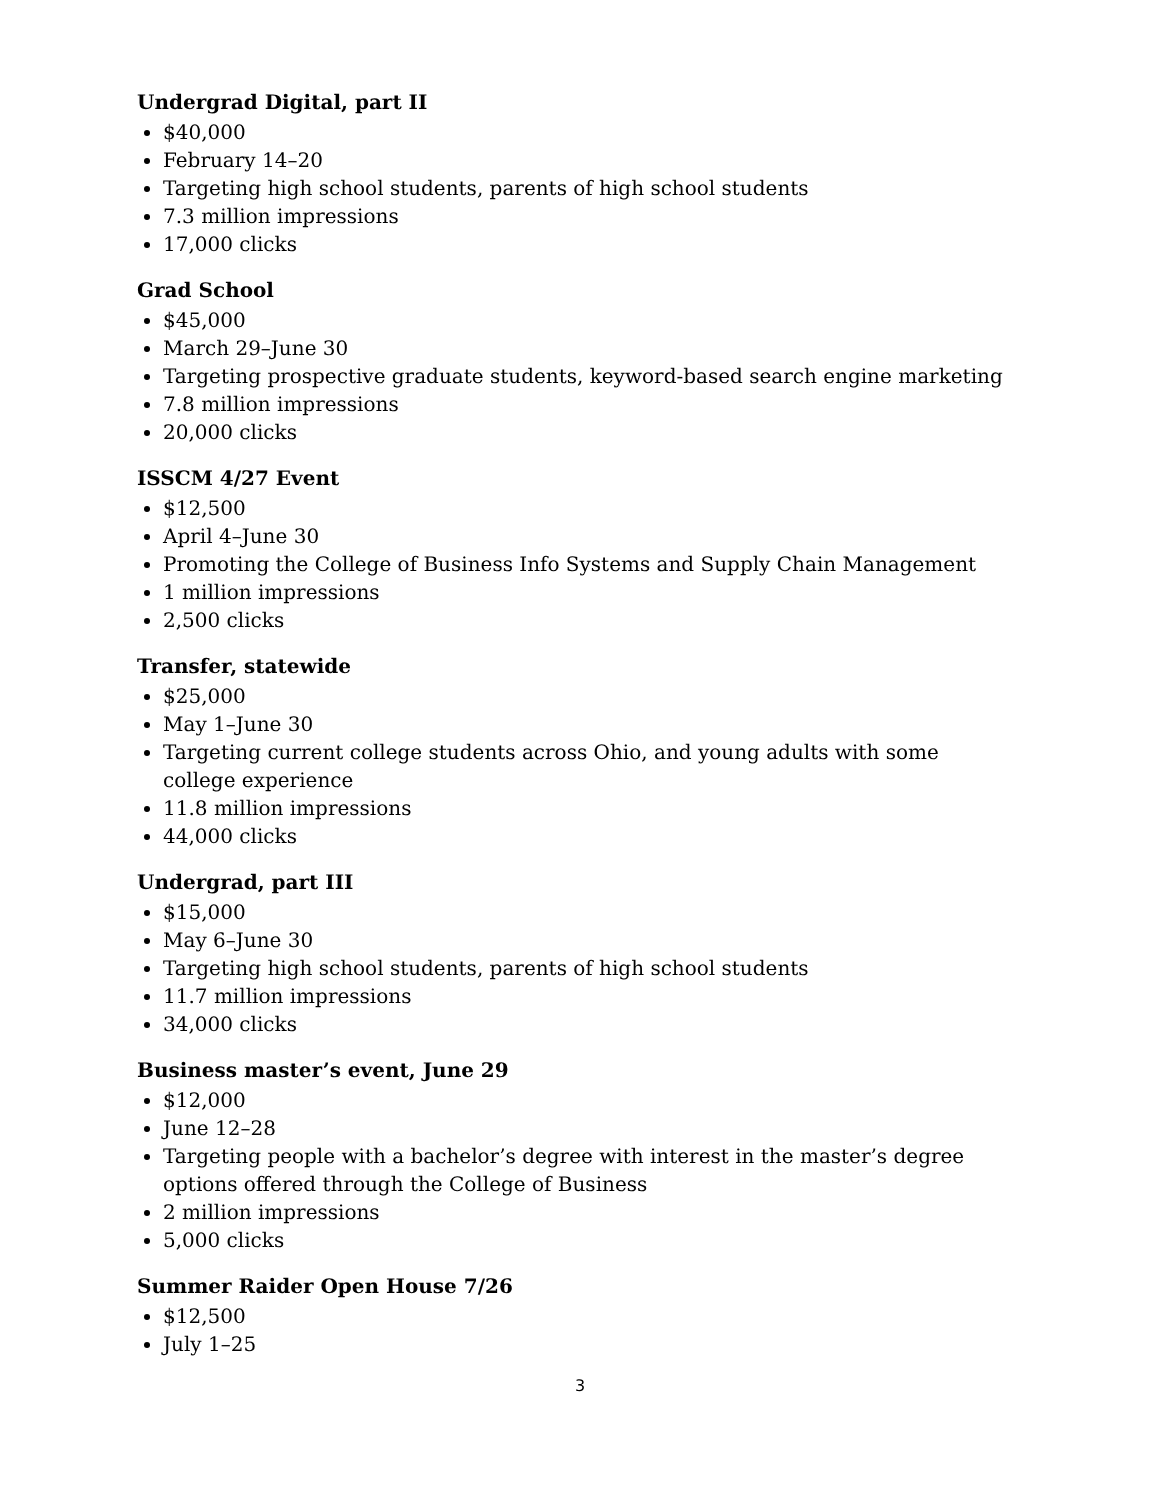Undergrad Digital, part II
$40,000
February 14–20
Targeting high school students, parents of high school students
7.3 million impressions
17,000 clicks
Grad School
$45,000
March 29–June 30
Targeting prospective graduate students, keyword-based search engine marketing
7.8 million impressions
20,000 clicks
ISSCM 4/27 Event
$12,500
April 4–June 30
Promoting the College of Business Info Systems and Supply Chain Management
1 million impressions
2,500 clicks
Transfer, statewide
$25,000
May 1–June 30
Targeting current college students across Ohio, and young adults with some college experience
11.8 million impressions
44,000 clicks
Undergrad, part III
$15,000
May 6–June 30
Targeting high school students, parents of high school students
11.7 million impressions
34,000 clicks
Business master’s event, June 29
$12,000
June 12–28
Targeting people with a bachelor’s degree with interest in the master’s degree options offered through the College of Business
2 million impressions
5,000 clicks
Summer Raider Open House 7/26
$12,500
July 1–25
3